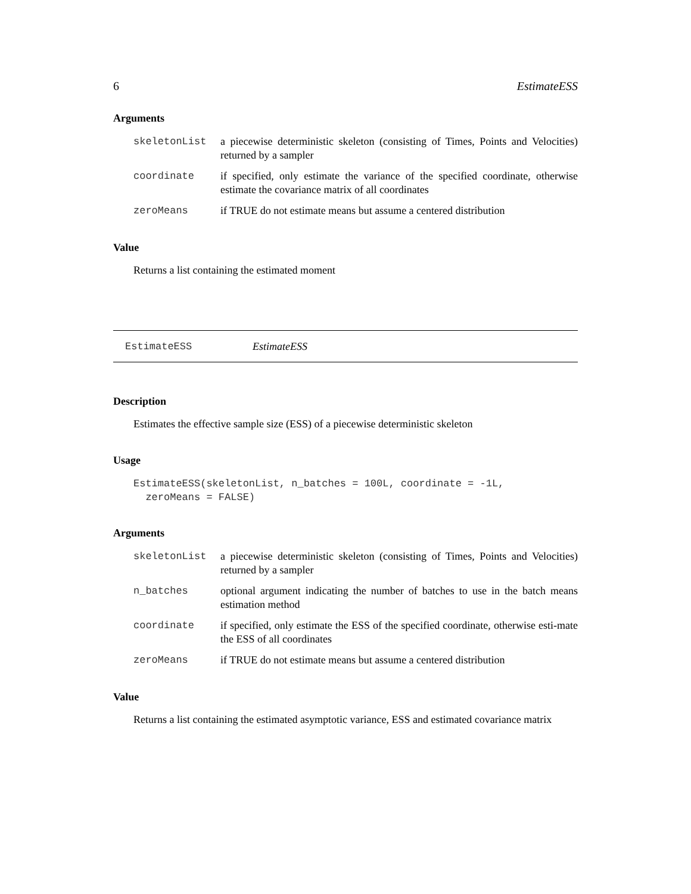6 EstimateESS
Arguments
| skeletonList | a piecewise deterministic skeleton (consisting of Times, Points and Velocities) returned by a sampler |
| coordinate | if specified, only estimate the variance of the specified coordinate, otherwise estimate the covariance matrix of all coordinates |
| zeroMeans | if TRUE do not estimate means but assume a centered distribution |
Value
Returns a list containing the estimated moment
EstimateESS EstimateESS
Description
Estimates the effective sample size (ESS) of a piecewise deterministic skeleton
Usage
EstimateESS(skeletonList, n_batches = 100L, coordinate = -1L,
  zeroMeans = FALSE)
Arguments
| skeletonList | a piecewise deterministic skeleton (consisting of Times, Points and Velocities) returned by a sampler |
| n_batches | optional argument indicating the number of batches to use in the batch means estimation method |
| coordinate | if specified, only estimate the ESS of the specified coordinate, otherwise esti-mate the ESS of all coordinates |
| zeroMeans | if TRUE do not estimate means but assume a centered distribution |
Value
Returns a list containing the estimated asymptotic variance, ESS and estimated covariance matrix